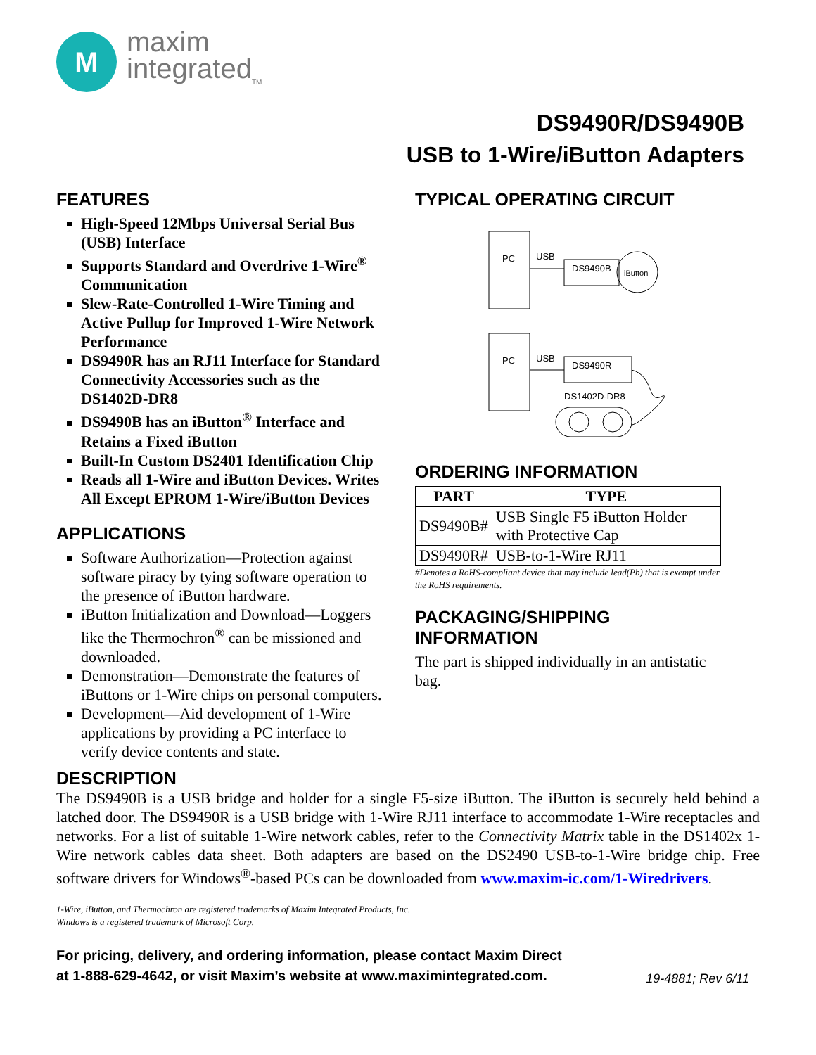M
maxim
integrated<sub>TM</sub>
DS9490R/DS9490B
USB to 1-Wire/iButton Adapters
FEATURES
High-Speed 12Mbps Universal Serial Bus (USB) Interface
Supports Standard and Overdrive 1-Wire<sup>®</sup> Communication
Slew-Rate-Controlled 1-Wire Timing and Active Pullup for Improved 1-Wire Network Performance
DS9490R has an RJ11 Interface for Standard Connectivity Accessories such as the DS1402D-DR8
DS9490B has an iButton<sup>®</sup> Interface and Retains a Fixed iButton
Built-In Custom DS2401 Identification Chip
Reads all 1-Wire and iButton Devices. Writes All Except EPROM 1-Wire/iButton Devices
APPLICATIONS
Software Authorization—Protection against software piracy by tying software operation to the presence of iButton hardware.
iButton Initialization and Download—Loggers like the Thermochron<sup>®</sup> can be missioned and downloaded.
Demonstration—Demonstrate the features of iButtons or 1-Wire chips on personal computers.
Development—Aid development of 1-Wire applications by providing a PC interface to verify device contents and state.
TYPICAL OPERATING CIRCUIT
PC
USB
DS9490B
iButton
PC
USB
DS9490R
DS1402D-DR8
ORDERING INFORMATION
| PART | TYPE |
| --- | --- |
| DS9490B# | USB Single F5 iButton Holder with Protective Cap |
| DS9490R# | USB-to-1-Wire RJ11 |
#Denotes a RoHS-compliant device that may include lead(Pb) that is exempt under the RoHS requirements.
PACKAGING/SHIPPING INFORMATION
The part is shipped individually in an antistatic bag.
DESCRIPTION
The DS9490B is a USB bridge and holder for a single F5-size iButton. The iButton is securely held behind a latched door. The DS9490R is a USB bridge with 1-Wire RJ11 interface to accommodate 1-Wire receptacles and networks. For a list of suitable 1-Wire network cables, refer to the Connectivity Matrix table in the DS1402x 1-Wire network cables data sheet. Both adapters are based on the DS2490 USB-to-1-Wire bridge chip. Free software drivers for Windows<sup>®</sup>-based PCs can be downloaded from www.maxim-ic.com/1-Wiredrivers.
1-Wire, iButton, and Thermochron are registered trademarks of Maxim Integrated Products, Inc.
Windows is a registered trademark of Microsoft Corp.
For pricing, delivery, and ordering information, please contact Maxim Direct
at 1-888-629-4642, or visit Maxim’s website at www.maximintegrated.com.
19-4881; Rev 6/11